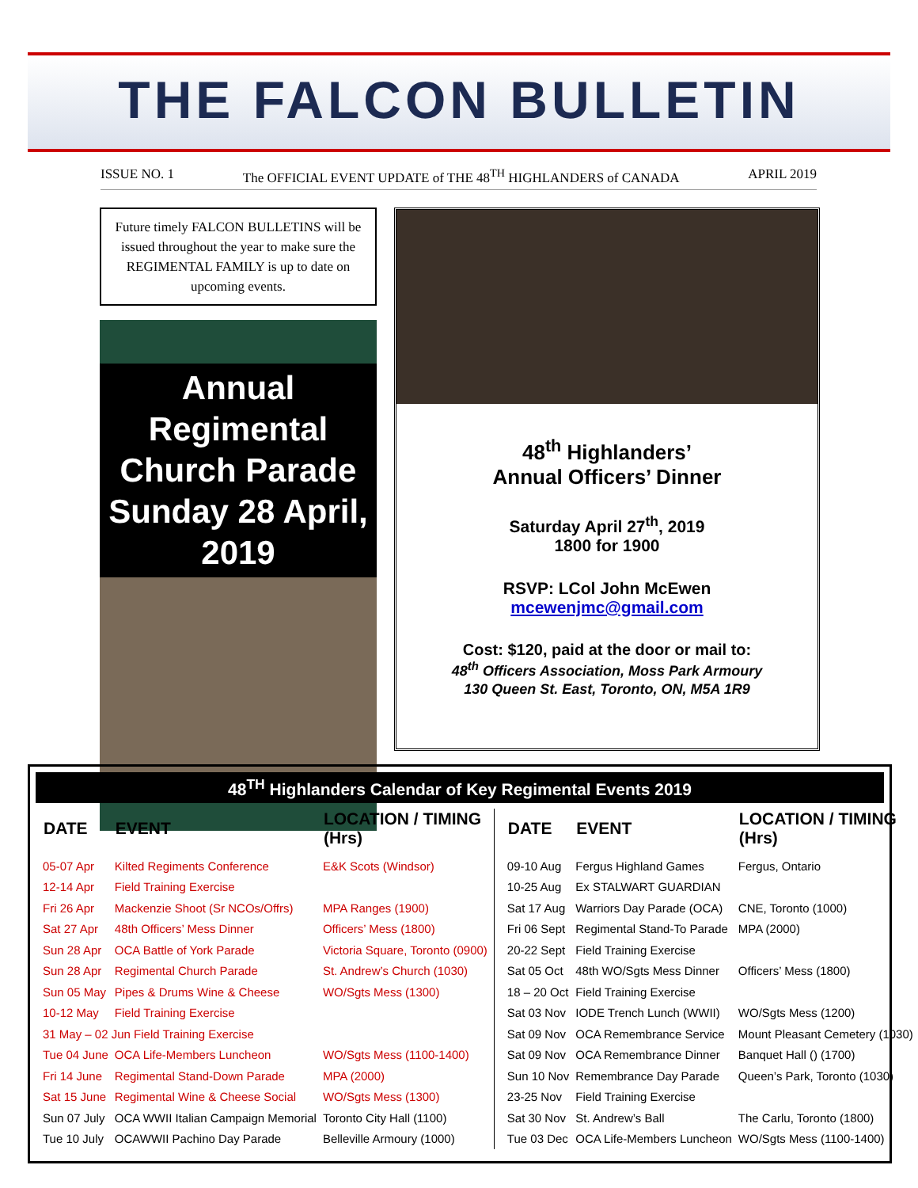THE FALCON BULLETIN
ISSUE NO. 1 The OFFICIAL EVENT UPDATE of THE 48<sup>TH</sup> HIGHLANDERS of CANADA APRIL 2019
Future timely FALCON BULLETINS will be issued throughout the year to make sure the REGIMENTAL FAMILY is up to date on upcoming events.
Annual Regimental
Church Parade
Sunday 28 April, 2019
48<sup>th</sup> Highlanders’
Annual Officers’ Dinner
Saturday April 27<sup>th</sup>, 2019
1800 for 1900
RSVP: LCol John McEwen
mcewenjmc@gmail.com
Cost: $120, paid at the door or mail to:
48<sup>th</sup> Officers Association, Moss Park Armoury
130 Queen St. East, Toronto, ON, M5A 1R9
48<sup>TH</sup> Highlanders Calendar of Key Regimental Events 2019
| DATE | EVENT | LOCATION / TIMING (Hrs) |
| --- | --- | --- |
| 05-07 Apr | Kilted Regiments Conference | E&K Scots (Windsor) |
| 12-14 Apr | Field Training Exercise | |
| Fri 26 Apr | Mackenzie Shoot (Sr NCOs/Offrs) | MPA Ranges (1900) |
| Sat 27 Apr | 48th Officers’ Mess Dinner | Officers’ Mess (1800) |
| Sun 28 Apr | OCA Battle of York Parade | Victoria Square, Toronto (0900) |
| Sun 28 Apr | Regimental Church Parade | St. Andrew’s Church (1030) |
| Sun 05 May | Pipes & Drums Wine & Cheese | WO/Sgts Mess (1300) |
| 10-12 May | Field Training Exercise | |
| 31 May – 02 Jun Field Training Exercise | | |
| Tue 04 June | OCA Life-Members Luncheon | WO/Sgts Mess (1100-1400) |
| Fri 14 June | Regimental Stand-Down Parade | MPA (2000) |
| Sat 15 June | Regimental Wine & Cheese Social | WO/Sgts Mess (1300) |
| Sun 07 July | OCA WWII Italian Campaign Memorial | Toronto City Hall (1100) |
| Tue 10 July | OCAWWII Pachino Day Parade | Belleville Armoury (1000) |
| DATE | EVENT | LOCATION / TIMING (Hrs) |
| --- | --- | --- |
| 09-10 Aug | Fergus Highland Games | Fergus, Ontario |
| 10-25 Aug | Ex STALWART GUARDIAN | |
| Sat 17 Aug | Warriors Day Parade (OCA) | CNE, Toronto (1000) |
| Fri 06 Sept | Regimental Stand-To Parade | MPA (2000) |
| 20-22 Sept | Field Training Exercise | |
| Sat 05 Oct | 48th WO/Sgts Mess Dinner | Officers’ Mess (1800) |
| 18 – 20 Oct | Field Training Exercise | |
| Sat 03 Nov | IODE Trench Lunch (WWII) | WO/Sgts Mess (1200) |
| Sat 09 Nov | OCA Remembrance Service | Mount Pleasant Cemetery (1030) |
| Sat 09 Nov | OCA Remembrance Dinner | Banquet Hall () (1700) |
| Sun 10 Nov | Remembrance Day Parade | Queen’s Park, Toronto (1030) |
| 23-25 Nov | Field Training Exercise | |
| Sat 30 Nov | St. Andrew’s Ball | The Carlu, Toronto (1800) |
| Tue 03 Dec | OCA Life-Members Luncheon | WO/Sgts Mess (1100-1400) |